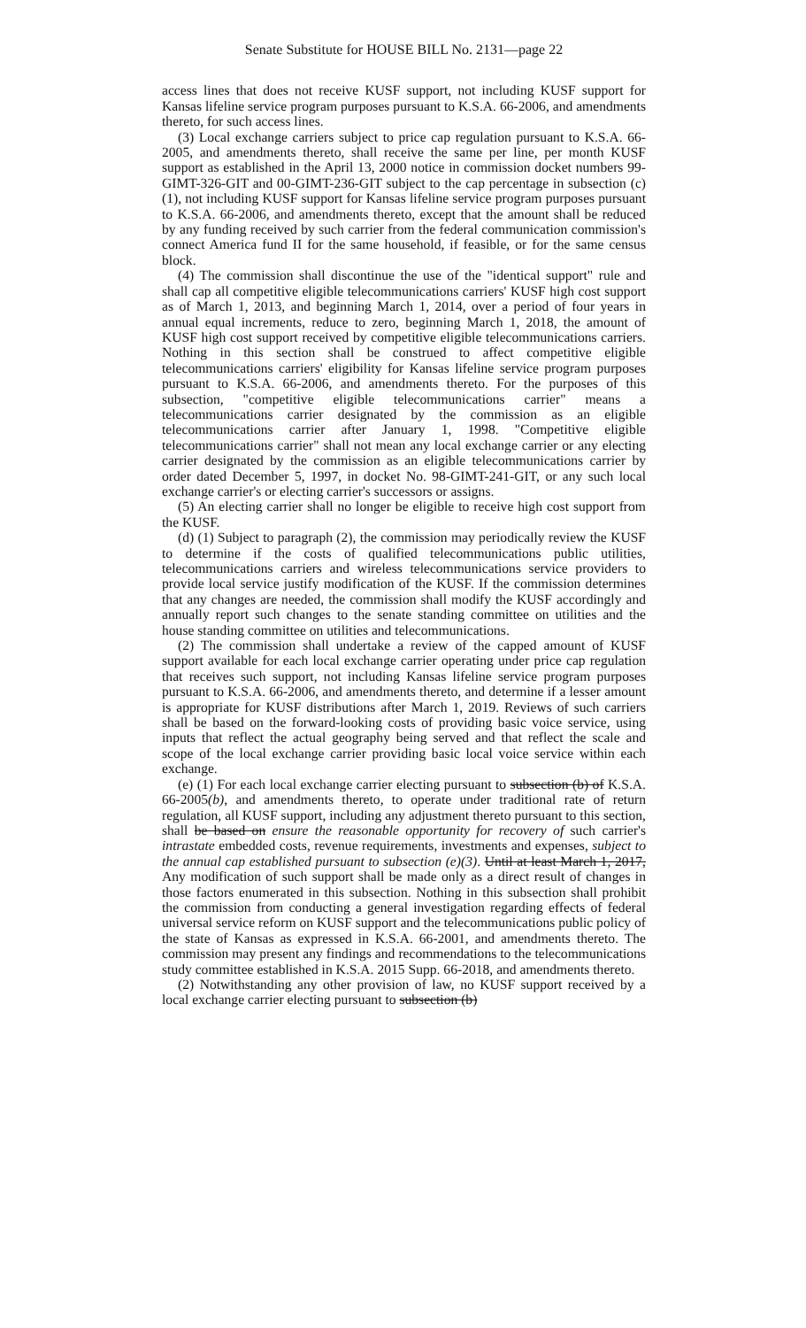Senate Substitute for HOUSE BILL No. 2131—page 22
access lines that does not receive KUSF support, not including KUSF support for Kansas lifeline service program purposes pursuant to K.S.A. 66-2006, and amendments thereto, for such access lines.
(3) Local exchange carriers subject to price cap regulation pursuant to K.S.A. 66-2005, and amendments thereto, shall receive the same per line, per month KUSF support as established in the April 13, 2000 notice in commission docket numbers 99-GIMT-326-GIT and 00-GIMT-236-GIT subject to the cap percentage in subsection (c)(1), not including KUSF support for Kansas lifeline service program purposes pursuant to K.S.A. 66-2006, and amendments thereto, except that the amount shall be reduced by any funding received by such carrier from the federal communication commission's connect America fund II for the same household, if feasible, or for the same census block.
(4) The commission shall discontinue the use of the "identical support" rule and shall cap all competitive eligible telecommunications carriers' KUSF high cost support as of March 1, 2013, and beginning March 1, 2014, over a period of four years in annual equal increments, reduce to zero, beginning March 1, 2018, the amount of KUSF high cost support received by competitive eligible telecommunications carriers. Nothing in this section shall be construed to affect competitive eligible telecommunications carriers' eligibility for Kansas lifeline service program purposes pursuant to K.S.A. 66-2006, and amendments thereto. For the purposes of this subsection, "competitive eligible telecommunications carrier" means a telecommunications carrier designated by the commission as an eligible telecommunications carrier after January 1, 1998. "Competitive eligible telecommunications carrier" shall not mean any local exchange carrier or any electing carrier designated by the commission as an eligible telecommunications carrier by order dated December 5, 1997, in docket No. 98-GIMT-241-GIT, or any such local exchange carrier's or electing carrier's successors or assigns.
(5) An electing carrier shall no longer be eligible to receive high cost support from the KUSF.
(d) (1) Subject to paragraph (2), the commission may periodically review the KUSF to determine if the costs of qualified telecommunications public utilities, telecommunications carriers and wireless telecommunications service providers to provide local service justify modification of the KUSF. If the commission determines that any changes are needed, the commission shall modify the KUSF accordingly and annually report such changes to the senate standing committee on utilities and the house standing committee on utilities and telecommunications.
(2) The commission shall undertake a review of the capped amount of KUSF support available for each local exchange carrier operating under price cap regulation that receives such support, not including Kansas lifeline service program purposes pursuant to K.S.A. 66-2006, and amendments thereto, and determine if a lesser amount is appropriate for KUSF distributions after March 1, 2019. Reviews of such carriers shall be based on the forward-looking costs of providing basic voice service, using inputs that reflect the actual geography being served and that reflect the scale and scope of the local exchange carrier providing basic local voice service within each exchange.
(e) (1) For each local exchange carrier electing pursuant to subsection (b) of K.S.A. 66-2005(b), and amendments thereto, to operate under traditional rate of return regulation, all KUSF support, including any adjustment thereto pursuant to this section, shall be based on ensure the reasonable opportunity for recovery of such carrier's intrastate embedded costs, revenue requirements, investments and expenses, subject to the annual cap established pursuant to subsection (e)(3). Until at least March 1, 2017, Any modification of such support shall be made only as a direct result of changes in those factors enumerated in this subsection. Nothing in this subsection shall prohibit the commission from conducting a general investigation regarding effects of federal universal service reform on KUSF support and the telecommunications public policy of the state of Kansas as expressed in K.S.A. 66-2001, and amendments thereto. The commission may present any findings and recommendations to the telecommunications study committee established in K.S.A. 2015 Supp. 66-2018, and amendments thereto.
(2) Notwithstanding any other provision of law, no KUSF support received by a local exchange carrier electing pursuant to subsection (b)